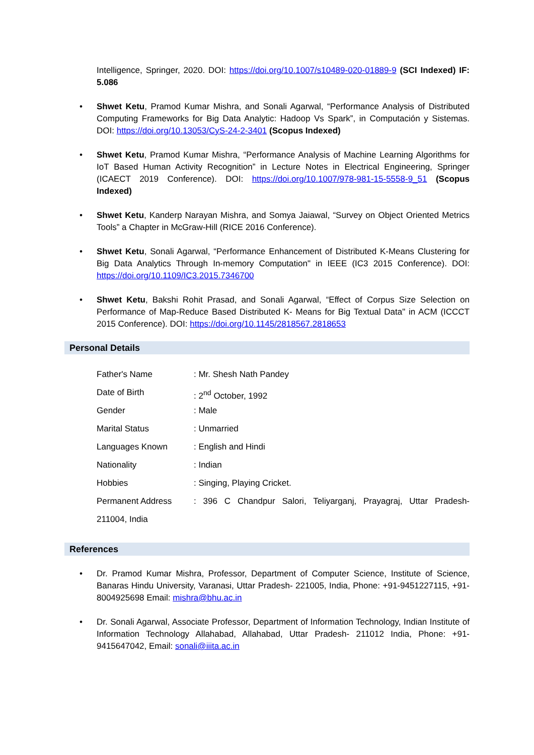Intelligence, Springer, 2020. DOI: https://doi.org/10.1007/s10489-020-01889-9 (SCI Indexed) IF: 5.086
• Shwet Ketu, Pramod Kumar Mishra, and Sonali Agarwal, “Performance Analysis of Distributed Computing Frameworks for Big Data Analytic: Hadoop Vs Spark”, in Computación y Sistemas. DOI: https://doi.org/10.13053/CyS-24-2-3401 (Scopus Indexed)
• Shwet Ketu, Pramod Kumar Mishra, “Performance Analysis of Machine Learning Algorithms for IoT Based Human Activity Recognition” in Lecture Notes in Electrical Engineering, Springer (ICAECT 2019 Conference). DOI: https://doi.org/10.1007/978-981-15-5558-9_51 (Scopus Indexed)
• Shwet Ketu, Kanderp Narayan Mishra, and Somya Jaiawal, “Survey on Object Oriented Metrics Tools” a Chapter in McGraw-Hill (RICE 2016 Conference).
• Shwet Ketu, Sonali Agarwal, “Performance Enhancement of Distributed K-Means Clustering for Big Data Analytics Through In-memory Computation" in IEEE (IC3 2015 Conference). DOI: https://doi.org/10.1109/IC3.2015.7346700
• Shwet Ketu, Bakshi Rohit Prasad, and Sonali Agarwal, “Effect of Corpus Size Selection on Performance of Map-Reduce Based Distributed K- Means for Big Textual Data" in ACM (ICCCT 2015 Conference). DOI: https://doi.org/10.1145/2818567.2818653
Personal Details
| Father's Name | : Mr. Shesh Nath Pandey |
| Date of Birth | : 2<sup>nd</sup> October, 1992 |
| Gender | : Male |
| Marital Status | : Unmarried |
| Languages Known | : English and Hindi |
| Nationality | : Indian |
| Hobbies | : Singing, Playing Cricket. |
| Permanent Address | : 396 C Chandpur Salori, Teliyarganj, Prayagraj, Uttar Pradesh- |
| 211004, India | |
References
• Dr. Pramod Kumar Mishra, Professor, Department of Computer Science, Institute of Science, Banaras Hindu University, Varanasi, Uttar Pradesh- 221005, India, Phone: +91-9451227115, +91-8004925698 Email: mishra@bhu.ac.in
• Dr. Sonali Agarwal, Associate Professor, Department of Information Technology, Indian Institute of Information Technology Allahabad, Allahabad, Uttar Pradesh- 211012 India, Phone: +91-9415647042, Email: sonali@iiita.ac.in